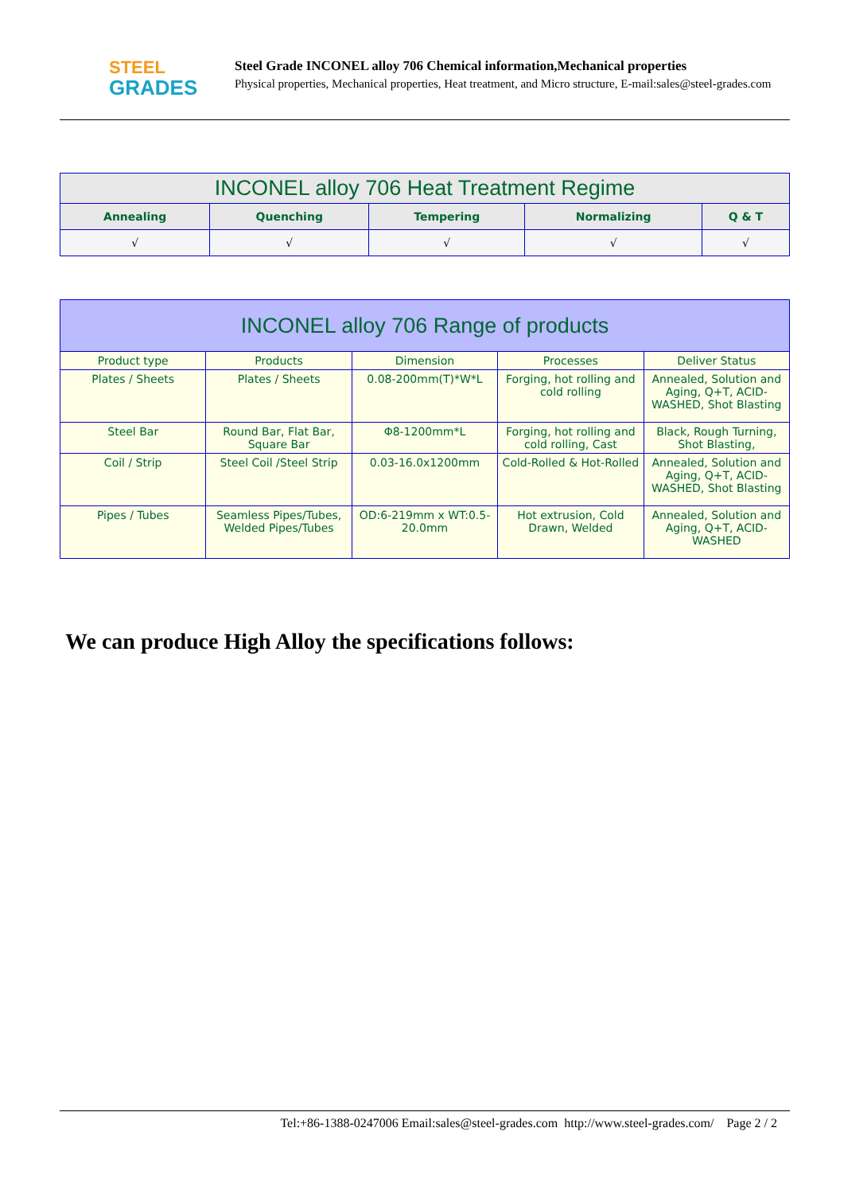STEEL
GRADES
Steel Grade INCONEL alloy 706 Chemical information,Mechanical properties
Physical properties, Mechanical properties, Heat treatment, and Micro structure, E-mail:sales@steel-grades.com
| INCONEL alloy 706 Heat Treatment Regime | | | | |
| --- | --- | --- | --- | --- |
| Annealing | Quenching | Tempering | Normalizing | Q & T |
| √ | √ | √ | √ | √ |
| INCONEL alloy 706 Range of products | | | | |
| --- | --- | --- | --- | --- |
| Product type | Products | Dimension | Processes | Deliver Status |
| Plates / Sheets | Plates / Sheets | 0.08-200mm(T)*W*L | Forging, hot rolling and cold rolling | Annealed, Solution and Aging, Q+T, ACID-WASHED, Shot Blasting |
| Steel Bar | Round Bar, Flat Bar, Square Bar | Φ8-1200mm*L | Forging, hot rolling and cold rolling, Cast | Black, Rough Turning, Shot Blasting, |
| Coil / Strip | Steel Coil /Steel Strip | 0.03-16.0x1200mm | Cold-Rolled & Hot-Rolled | Annealed, Solution and Aging, Q+T, ACID-WASHED, Shot Blasting |
| Pipes / Tubes | Seamless Pipes/Tubes, Welded Pipes/Tubes | OD:6-219mm x WT:0.5-20.0mm | Hot extrusion, Cold Drawn, Welded | Annealed, Solution and Aging, Q+T, ACID-WASHED |
We can produce High Alloy the specifications follows:
Tel:+86-1388-0247006 Email:sales@steel-grades.com http://www.steel-grades.com/ Page 2 / 2